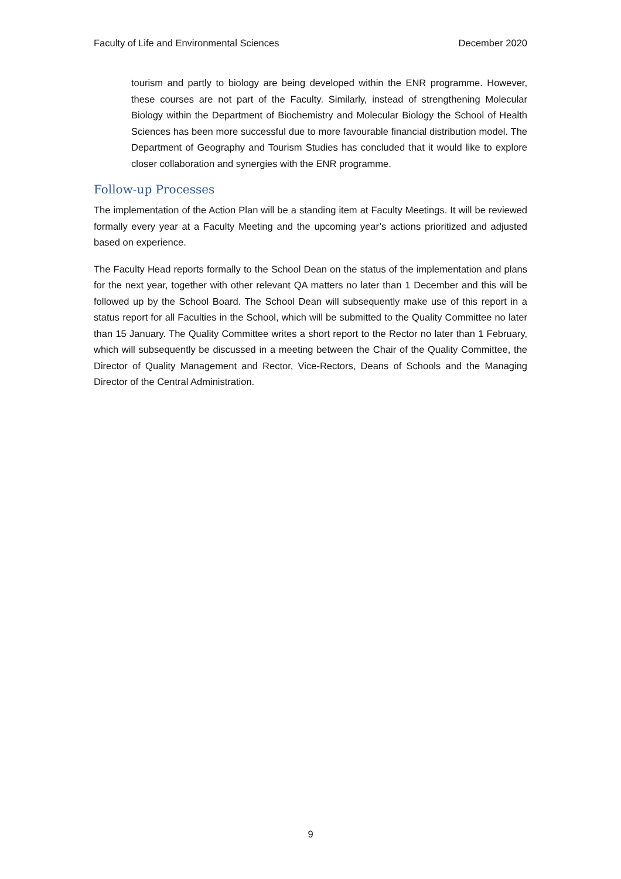Faculty of Life and Environmental Sciences December 2020
tourism and partly to biology are being developed within the ENR programme. However, these courses are not part of the Faculty. Similarly, instead of strengthening Molecular Biology within the Department of Biochemistry and Molecular Biology the School of Health Sciences has been more successful due to more favourable financial distribution model. The Department of Geography and Tourism Studies has concluded that it would like to explore closer collaboration and synergies with the ENR programme.
Follow-up Processes
The implementation of the Action Plan will be a standing item at Faculty Meetings. It will be reviewed formally every year at a Faculty Meeting and the upcoming year’s actions prioritized and adjusted based on experience.
The Faculty Head reports formally to the School Dean on the status of the implementation and plans for the next year, together with other relevant QA matters no later than 1 December and this will be followed up by the School Board. The School Dean will subsequently make use of this report in a status report for all Faculties in the School, which will be submitted to the Quality Committee no later than 15 January. The Quality Committee writes a short report to the Rector no later than 1 February, which will subsequently be discussed in a meeting between the Chair of the Quality Committee, the Director of Quality Management and Rector, Vice-Rectors, Deans of Schools and the Managing Director of the Central Administration.
9